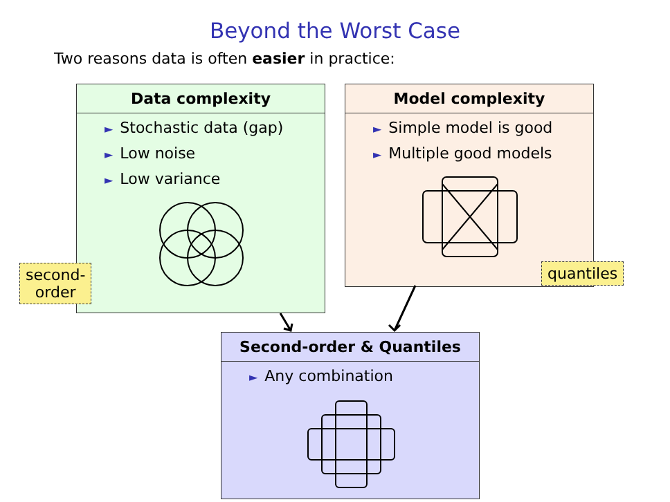Beyond the Worst Case
Two reasons data is often easier in practice:
Data complexity
► Stochastic data (gap)
► Low noise
► Low variance
Model complexity
► Simple model is good
► Multiple good models
second-
order
quantiles
Second-order & Quantiles
► Any combination